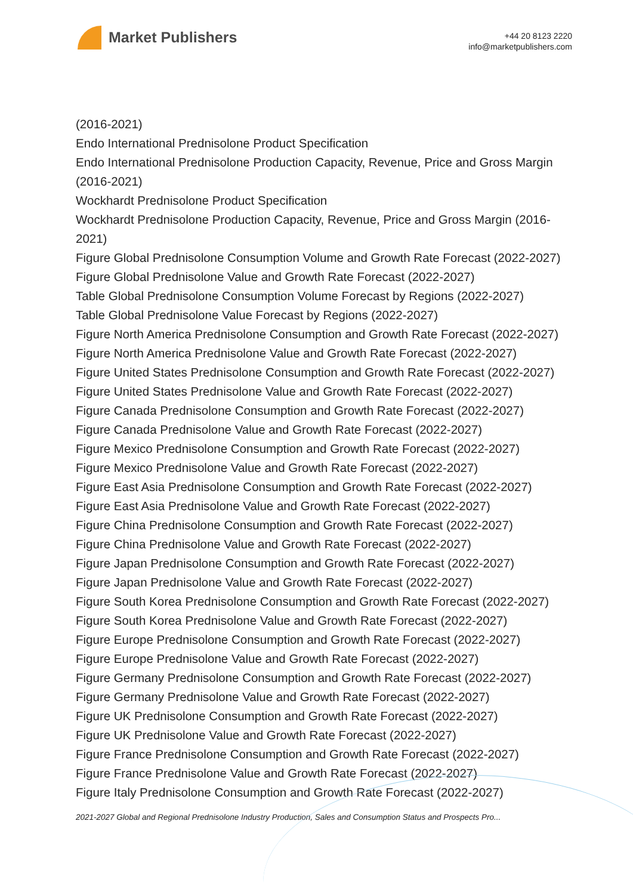Market Publishers
+44 20 8123 2220
info@marketpublishers.com
(2016-2021)
Endo International Prednisolone Product Specification
Endo International Prednisolone Production Capacity, Revenue, Price and Gross Margin (2016-2021)
Wockhardt Prednisolone Product Specification
Wockhardt Prednisolone Production Capacity, Revenue, Price and Gross Margin (2016-2021)
Figure Global Prednisolone Consumption Volume and Growth Rate Forecast (2022-2027)
Figure Global Prednisolone Value and Growth Rate Forecast (2022-2027)
Table Global Prednisolone Consumption Volume Forecast by Regions (2022-2027)
Table Global Prednisolone Value Forecast by Regions (2022-2027)
Figure North America Prednisolone Consumption and Growth Rate Forecast (2022-2027)
Figure North America Prednisolone Value and Growth Rate Forecast (2022-2027)
Figure United States Prednisolone Consumption and Growth Rate Forecast (2022-2027)
Figure United States Prednisolone Value and Growth Rate Forecast (2022-2027)
Figure Canada Prednisolone Consumption and Growth Rate Forecast (2022-2027)
Figure Canada Prednisolone Value and Growth Rate Forecast (2022-2027)
Figure Mexico Prednisolone Consumption and Growth Rate Forecast (2022-2027)
Figure Mexico Prednisolone Value and Growth Rate Forecast (2022-2027)
Figure East Asia Prednisolone Consumption and Growth Rate Forecast (2022-2027)
Figure East Asia Prednisolone Value and Growth Rate Forecast (2022-2027)
Figure China Prednisolone Consumption and Growth Rate Forecast (2022-2027)
Figure China Prednisolone Value and Growth Rate Forecast (2022-2027)
Figure Japan Prednisolone Consumption and Growth Rate Forecast (2022-2027)
Figure Japan Prednisolone Value and Growth Rate Forecast (2022-2027)
Figure South Korea Prednisolone Consumption and Growth Rate Forecast (2022-2027)
Figure South Korea Prednisolone Value and Growth Rate Forecast (2022-2027)
Figure Europe Prednisolone Consumption and Growth Rate Forecast (2022-2027)
Figure Europe Prednisolone Value and Growth Rate Forecast (2022-2027)
Figure Germany Prednisolone Consumption and Growth Rate Forecast (2022-2027)
Figure Germany Prednisolone Value and Growth Rate Forecast (2022-2027)
Figure UK Prednisolone Consumption and Growth Rate Forecast (2022-2027)
Figure UK Prednisolone Value and Growth Rate Forecast (2022-2027)
Figure France Prednisolone Consumption and Growth Rate Forecast (2022-2027)
Figure France Prednisolone Value and Growth Rate Forecast (2022-2027)
Figure Italy Prednisolone Consumption and Growth Rate Forecast (2022-2027)
2021-2027 Global and Regional Prednisolone Industry Production, Sales and Consumption Status and Prospects Pro...